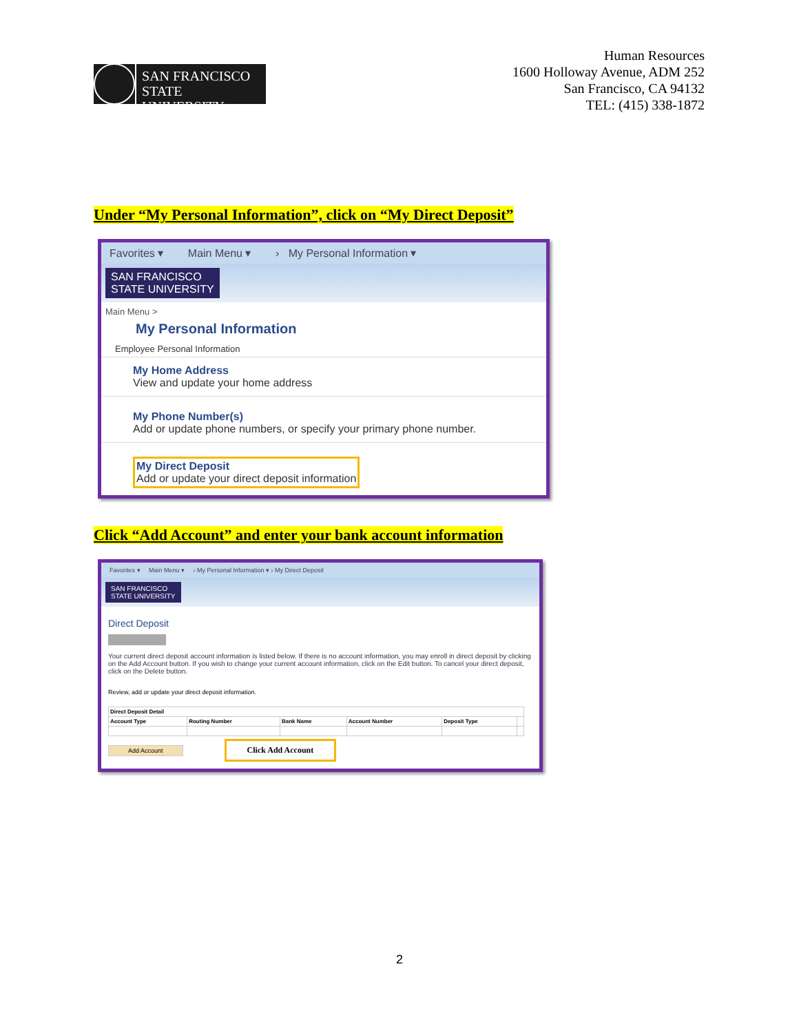SAN FRANCISCO
STATE UNIVERSITY
Human Resources
1600 Holloway Avenue, ADM 252
San Francisco, CA 94132
TEL: (415) 338-1872
Under “My Personal Information”, click on “My Direct Deposit”
Favorites ▾ Main Menu ▾ › My Personal Information ▾
SAN FRANCISCO
STATE UNIVERSITY
Main Menu >
My Personal Information
Employee Personal Information
My Home Address
View and update your home address
My Phone Number(s)
Add or update phone numbers, or specify your primary phone number.
My Direct Deposit Add or update your direct deposit information
Click “Add Account” and enter your bank account information
Favorites ▾ Main Menu ▾ › My Personal Information ▾ › My Direct Deposit
SAN FRANCISCO
STATE UNIVERSITY
Direct Deposit
Your current direct deposit account information is listed below. If there is no account information, you may enroll in direct deposit by clicking on the Add Account button. If you wish to change your current account information, click on the Edit button. To cancel your direct deposit, click on the Delete button.
Review, add or update your direct deposit information.
| Direct Deposit Detail | | | | | |
| --- | --- | --- | --- | --- | --- |
| Account Type | Routing Number | Bank Name | Account Number | Deposit Type | |
Add Account Click Add Account
2